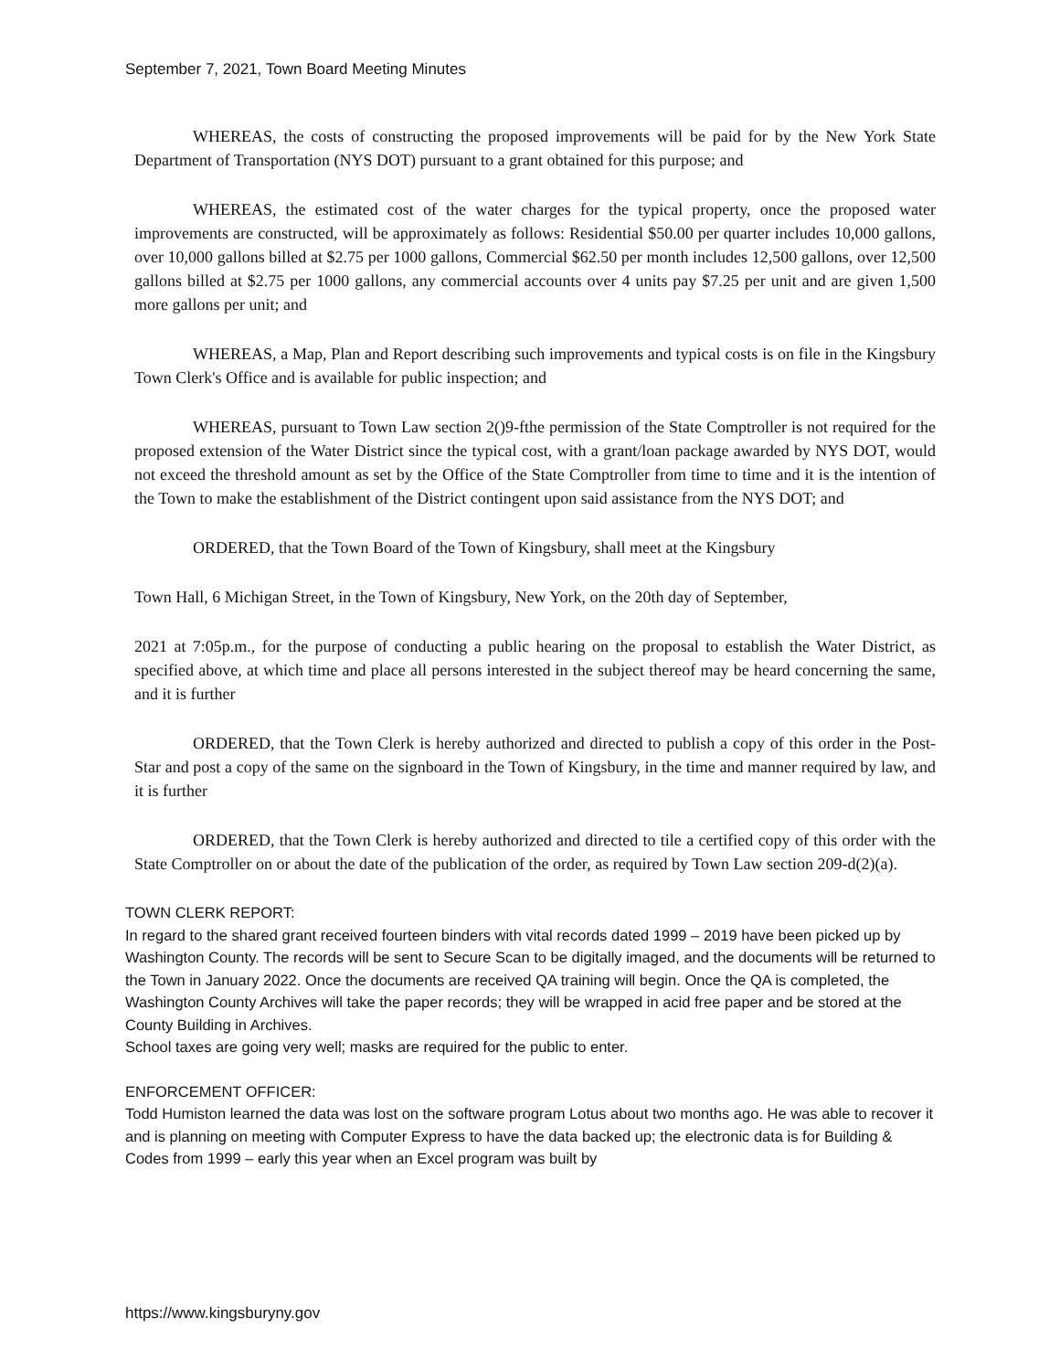September 7, 2021, Town Board Meeting Minutes
WHEREAS, the costs of constructing the proposed improvements will be paid for by the New York State Department of Transportation (NYS DOT) pursuant to a grant obtained for this purpose; and
WHEREAS, the estimated cost of the water charges for the typical property, once the proposed water improvements are constructed, will be approximately as follows: Residential $50.00 per quarter includes 10,000 gallons, over 10,000 gallons billed at $2.75 per 1000 gallons, Commercial $62.50 per month includes 12,500 gallons, over 12,500 gallons billed at $2.75 per 1000 gallons, any commercial accounts over 4 units pay $7.25 per unit and are given 1,500 more gallons per unit; and
WHEREAS, a Map, Plan and Report describing such improvements and typical costs is on file in the Kingsbury Town Clerk's Office and is available for public inspection; and
WHEREAS, pursuant to Town Law section 2()9-fthe permission of the State Comptroller is not required for the proposed extension of the Water District since the typical cost, with a grant/loan package awarded by NYS DOT, would not exceed the threshold amount as set by the Office of the State Comptroller from time to time and it is the intention of the Town to make the establishment of the District contingent upon said assistance from the NYS DOT; and
ORDERED, that the Town Board of the Town of Kingsbury, shall meet at the Kingsbury
Town Hall, 6 Michigan Street, in the Town of Kingsbury, New York, on the 20th day of September,
2021 at 7:05p.m., for the purpose of conducting a public hearing on the proposal to establish the Water District, as specified above, at which time and place all persons interested in the subject thereof may be heard concerning the same, and it is further
ORDERED, that the Town Clerk is hereby authorized and directed to publish a copy of this order in the Post-Star and post a copy of the same on the signboard in the Town of Kingsbury, in the time and manner required by law, and it is further
ORDERED, that the Town Clerk is hereby authorized and directed to tile a certified copy of this order with the State Comptroller on or about the date of the publication of the order, as required by Town Law section 209-d(2)(a).
TOWN CLERK REPORT:
In regard to the shared grant received fourteen binders with vital records dated 1999 – 2019 have been picked up by Washington County. The records will be sent to Secure Scan to be digitally imaged, and the documents will be returned to the Town in January 2022. Once the documents are received QA training will begin. Once the QA is completed, the Washington County Archives will take the paper records; they will be wrapped in acid free paper and be stored at the County Building in Archives.
School taxes are going very well; masks are required for the public to enter.
ENFORCEMENT OFFICER:
Todd Humiston learned the data was lost on the software program Lotus about two months ago. He was able to recover it and is planning on meeting with Computer Express to have the data backed up; the electronic data is for Building & Codes from 1999 – early this year when an Excel program was built by
https://www.kingsburyny.gov